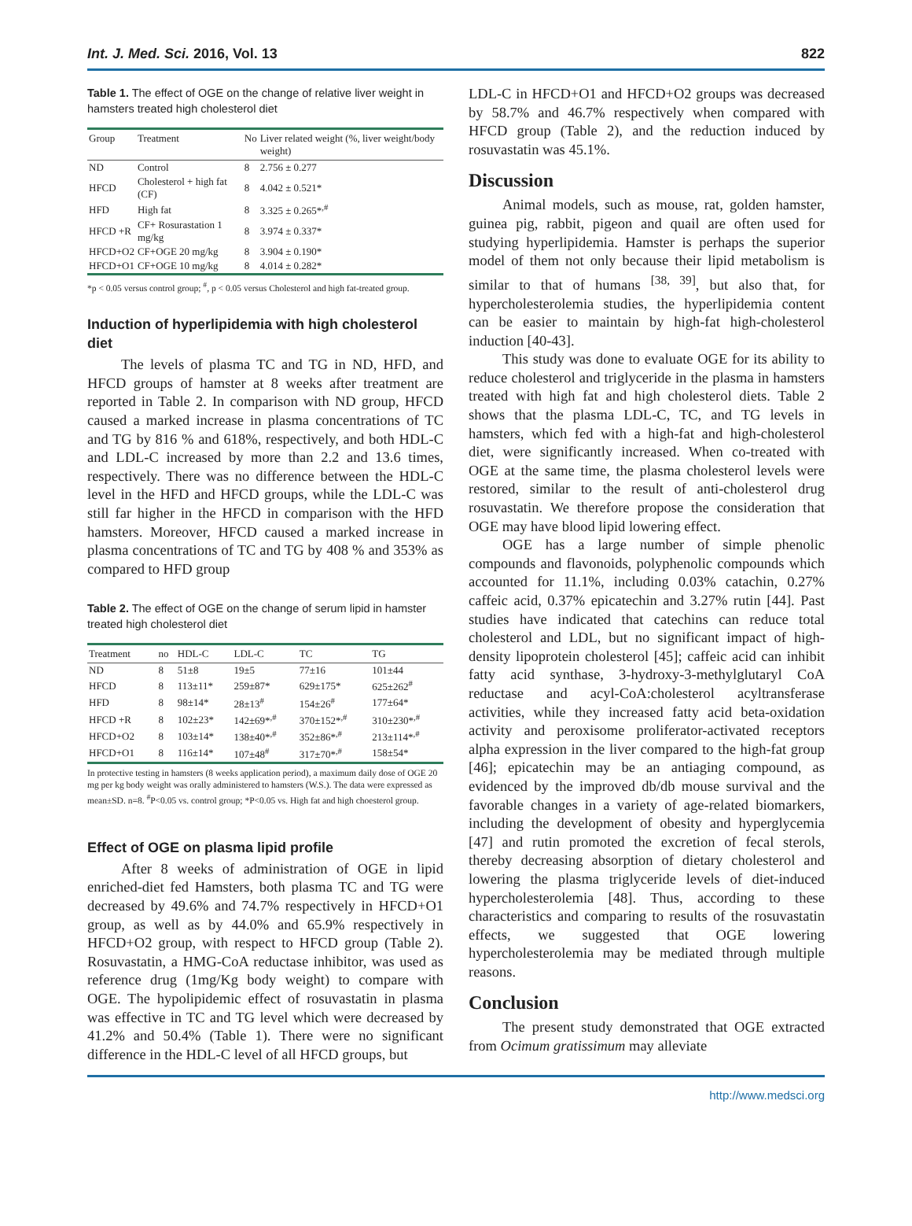Int. J. Med. Sci. 2016, Vol. 13 822
Table 1. The effect of OGE on the change of relative liver weight in hamsters treated high cholesterol diet
| Group | Treatment | No | Liver related weight (%, liver weight/body weight) |
| --- | --- | --- | --- |
| ND | Control | 8 | 2.756 ± 0.277 |
| HFCD | Cholesterol + high fat (CF) | 8 | 4.042 ± 0.521* |
| HFD | High fat | 8 | 3.325 ± 0.265*<sup>,#</sup> |
| HFCD +R | CF+ Rosurastation 1 mg/kg | 8 | 3.974 ± 0.337* |
| HFCD+O2 | CF+OGE 20 mg/kg | 8 | 3.904 ± 0.190* |
| HFCD+O1 | CF+OGE 10 mg/kg | 8 | 4.014 ± 0.282* |
*p < 0.05 versus control group; <sup>#</sup>, p < 0.05 versus Cholesterol and high fat-treated group.
Induction of hyperlipidemia with high cholesterol diet
The levels of plasma TC and TG in ND, HFD, and HFCD groups of hamster at 8 weeks after treatment are reported in Table 2. In comparison with ND group, HFCD caused a marked increase in plasma concentrations of TC and TG by 816 % and 618%, respectively, and both HDL-C and LDL-C increased by more than 2.2 and 13.6 times, respectively. There was no difference between the HDL-C level in the HFD and HFCD groups, while the LDL-C was still far higher in the HFCD in comparison with the HFD hamsters. Moreover, HFCD caused a marked increase in plasma concentrations of TC and TG by 408 % and 353% as compared to HFD group
Table 2. The effect of OGE on the change of serum lipid in hamster treated high cholesterol diet
| Treatment | no | HDL-C | LDL-C | TC | TG |
| --- | --- | --- | --- | --- | --- |
| ND | 8 | 51±8 | 19±5 | 77±16 | 101±44 |
| HFCD | 8 | 113±11* | 259±87* | 629±175* | 625±262<sup>#</sup> |
| HFD | 8 | 98±14* | 28±13<sup>#</sup> | 154±26<sup>#</sup> | 177±64* |
| HFCD +R | 8 | 102±23* | 142±69*<sup>,#</sup> | 370±152*<sup>,#</sup> | 310±230*<sup>,#</sup> |
| HFCD+O2 | 8 | 103±14* | 138±40*<sup>,#</sup> | 352±86*<sup>,#</sup> | 213±114*<sup>,#</sup> |
| HFCD+O1 | 8 | 116±14* | 107±48<sup>#</sup> | 317±70*<sup>,#</sup> | 158±54* |
In protective testing in hamsters (8 weeks application period), a maximum daily dose of OGE 20 mg per kg body weight was orally administered to hamsters (W.S.). The data were expressed as mean±SD. n=8. <sup>#</sup>P<0.05 vs. control group; *P<0.05 vs. High fat and high choesterol group.
Effect of OGE on plasma lipid profile
After 8 weeks of administration of OGE in lipid enriched-diet fed Hamsters, both plasma TC and TG were decreased by 49.6% and 74.7% respectively in HFCD+O1 group, as well as by 44.0% and 65.9% respectively in HFCD+O2 group, with respect to HFCD group (Table 2). Rosuvastatin, a HMG-CoA reductase inhibitor, was used as reference drug (1mg/Kg body weight) to compare with OGE. The hypolipidemic effect of rosuvastatin in plasma was effective in TC and TG level which were decreased by 41.2% and 50.4% (Table 1). There were no significant difference in the HDL-C level of all HFCD groups, but
LDL-C in HFCD+O1 and HFCD+O2 groups was decreased by 58.7% and 46.7% respectively when compared with HFCD group (Table 2), and the reduction induced by rosuvastatin was 45.1%.
Discussion
Animal models, such as mouse, rat, golden hamster, guinea pig, rabbit, pigeon and quail are often used for studying hyperlipidemia. Hamster is perhaps the superior model of them not only because their lipid metabolism is similar to that of humans <sup>[38, 39]</sup>, but also that, for hypercholesterolemia studies, the hyperlipidemia content can be easier to maintain by high-fat high-cholesterol induction [40-43].
This study was done to evaluate OGE for its ability to reduce cholesterol and triglyceride in the plasma in hamsters treated with high fat and high cholesterol diets. Table 2 shows that the plasma LDL-C, TC, and TG levels in hamsters, which fed with a high-fat and high-cholesterol diet, were significantly increased. When co-treated with OGE at the same time, the plasma cholesterol levels were restored, similar to the result of anti-cholesterol drug rosuvastatin. We therefore propose the consideration that OGE may have blood lipid lowering effect.
OGE has a large number of simple phenolic compounds and flavonoids, polyphenolic compounds which accounted for 11.1%, including 0.03% catachin, 0.27% caffeic acid, 0.37% epicatechin and 3.27% rutin [44]. Past studies have indicated that catechins can reduce total cholesterol and LDL, but no significant impact of high-density lipoprotein cholesterol [45]; caffeic acid can inhibit fatty acid synthase, 3-hydroxy-3-methylglutaryl CoA reductase and acyl-CoA:cholesterol acyltransferase activities, while they increased fatty acid beta-oxidation activity and peroxisome proliferator-activated receptors alpha expression in the liver compared to the high-fat group [46]; epicatechin may be an antiaging compound, as evidenced by the improved db/db mouse survival and the favorable changes in a variety of age-related biomarkers, including the development of obesity and hyperglycemia [47] and rutin promoted the excretion of fecal sterols, thereby decreasing absorption of dietary cholesterol and lowering the plasma triglyceride levels of diet-induced hypercholesterolemia [48]. Thus, according to these characteristics and comparing to results of the rosuvastatin effects, we suggested that OGE lowering hypercholesterolemia may be mediated through multiple reasons.
Conclusion
The present study demonstrated that OGE extracted from Ocimum gratissimum may alleviate
http://www.medsci.org